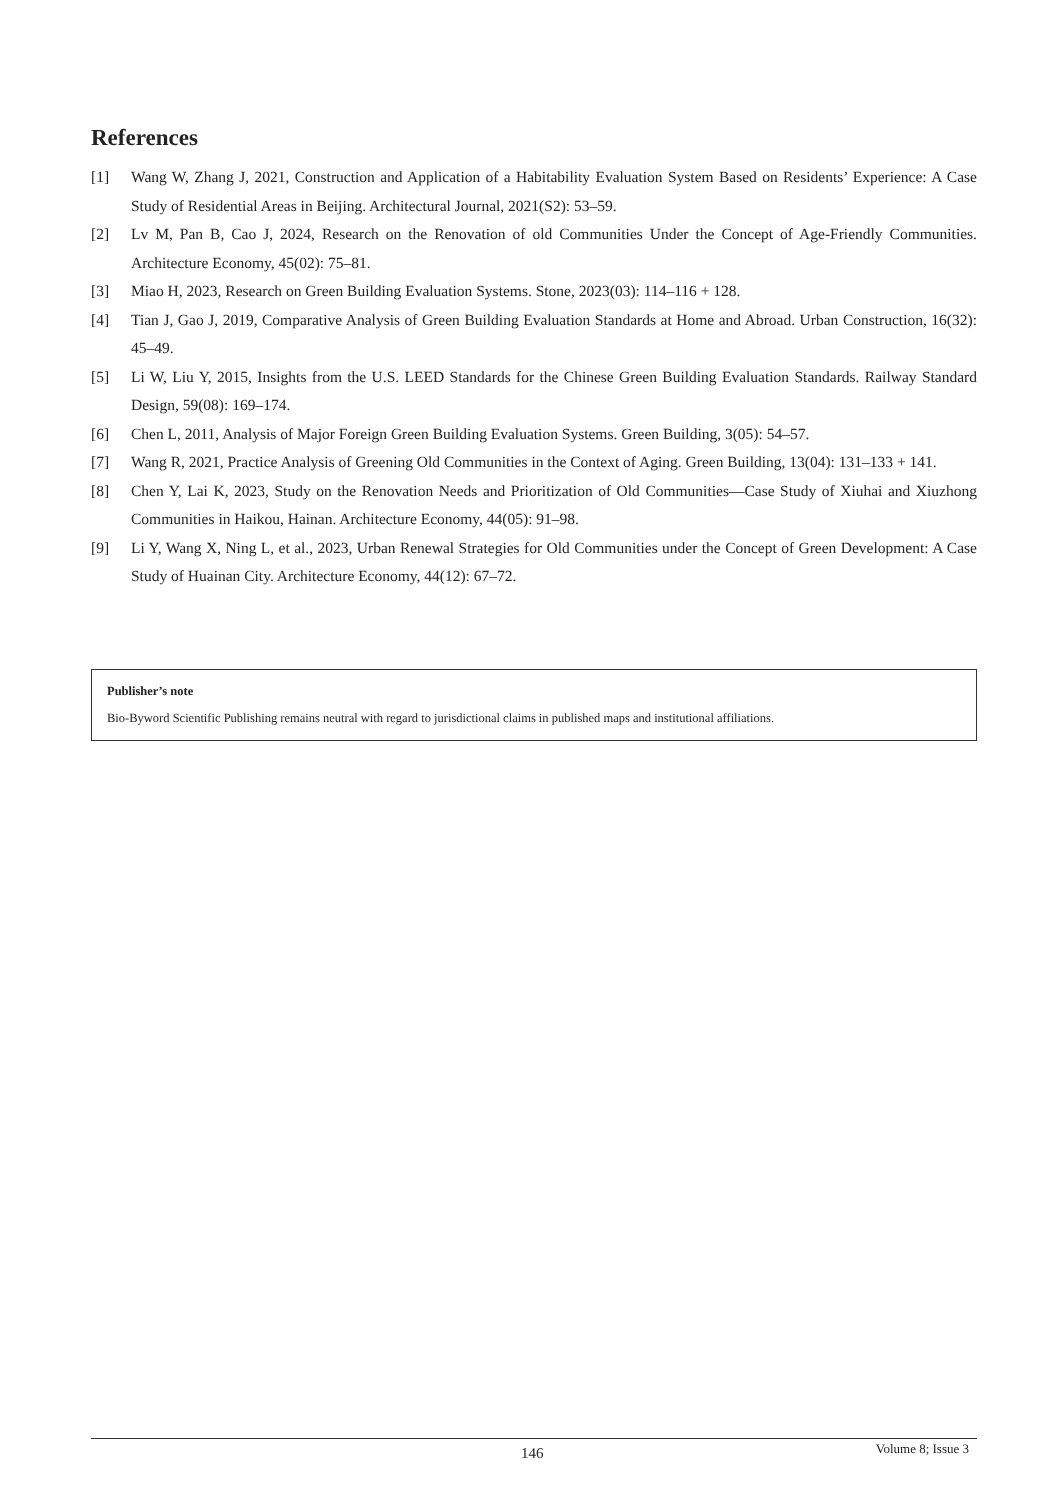References
[1] Wang W, Zhang J, 2021, Construction and Application of a Habitability Evaluation System Based on Residents’ Experience: A Case Study of Residential Areas in Beijing. Architectural Journal, 2021(S2): 53–59.
[2] Lv M, Pan B, Cao J, 2024, Research on the Renovation of old Communities Under the Concept of Age-Friendly Communities. Architecture Economy, 45(02): 75–81.
[3] Miao H, 2023, Research on Green Building Evaluation Systems. Stone, 2023(03): 114–116 + 128.
[4] Tian J, Gao J, 2019, Comparative Analysis of Green Building Evaluation Standards at Home and Abroad. Urban Construction, 16(32): 45–49.
[5] Li W, Liu Y, 2015, Insights from the U.S. LEED Standards for the Chinese Green Building Evaluation Standards. Railway Standard Design, 59(08): 169–174.
[6] Chen L, 2011, Analysis of Major Foreign Green Building Evaluation Systems. Green Building, 3(05): 54–57.
[7] Wang R, 2021, Practice Analysis of Greening Old Communities in the Context of Aging. Green Building, 13(04): 131–133 + 141.
[8] Chen Y, Lai K, 2023, Study on the Renovation Needs and Prioritization of Old Communities—Case Study of Xiuhai and Xiuzhong Communities in Haikou, Hainan. Architecture Economy, 44(05): 91–98.
[9] Li Y, Wang X, Ning L, et al., 2023, Urban Renewal Strategies for Old Communities under the Concept of Green Development: A Case Study of Huainan City. Architecture Economy, 44(12): 67–72.
Publisher’s note
Bio-Byword Scientific Publishing remains neutral with regard to jurisdictional claims in published maps and institutional affiliations.
146 Volume 8; Issue 3